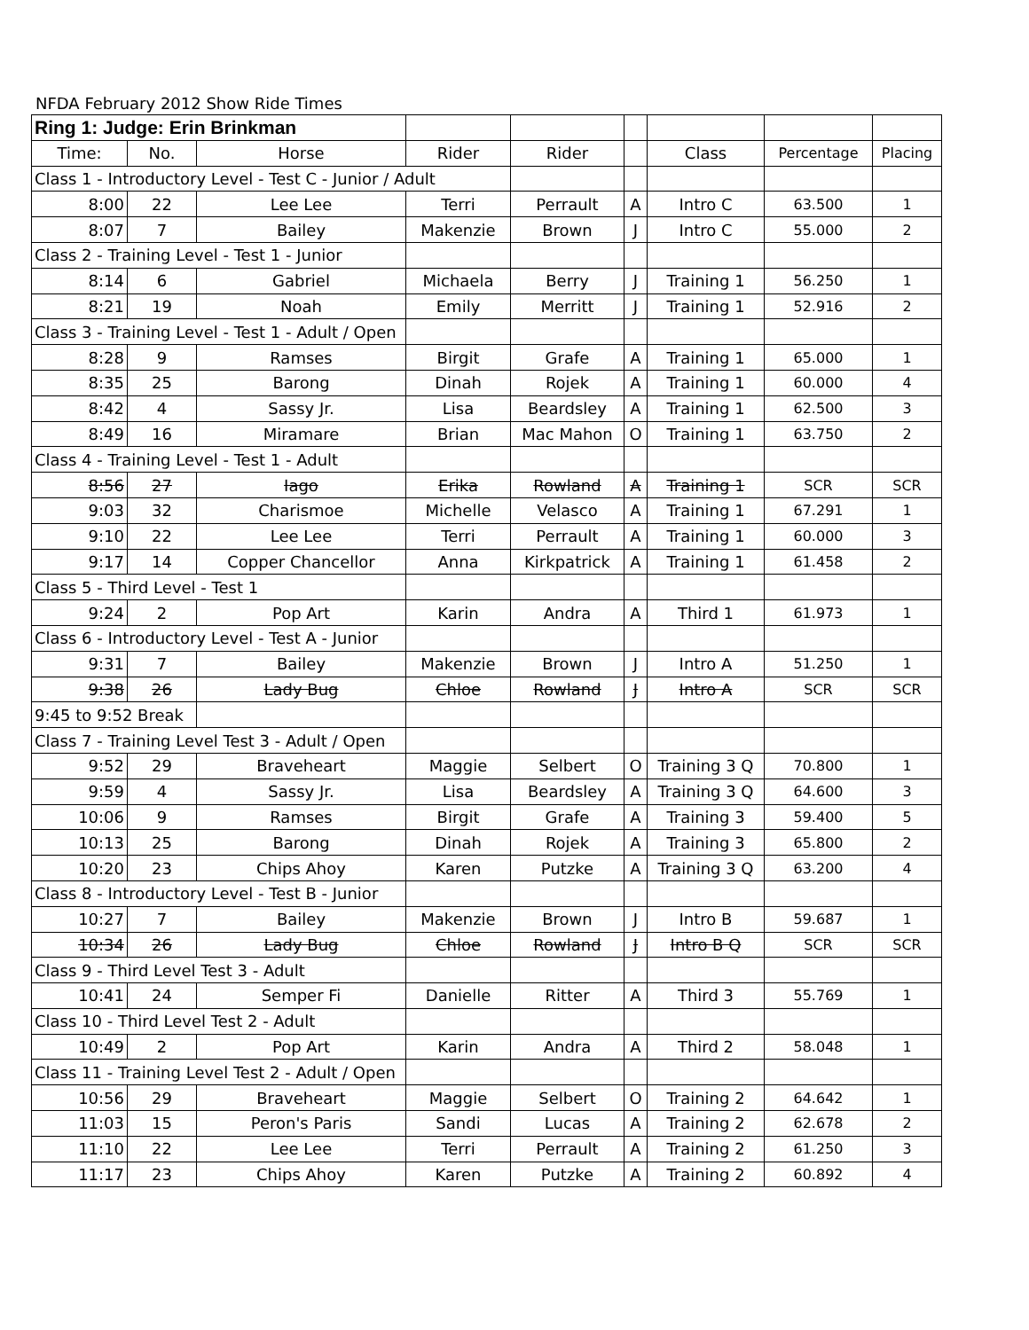NFDA February 2012 Show Ride Times
| Ring 1: Judge: Erin Brinkman | | | | | | | | |
| Time: | No. | Horse | Rider | Rider | | Class | Percentage | Placing |
| Class 1 - Introductory Level - Test C - Junior / Adult | | | | | | | | |
| 8:00 | 22 | Lee Lee | Terri | Perrault | A | Intro C | 63.500 | 1 |
| 8:07 | 7 | Bailey | Makenzie | Brown | J | Intro C | 55.000 | 2 |
| Class 2 - Training Level - Test 1 - Junior | | | | | | | | |
| 8:14 | 6 | Gabriel | Michaela | Berry | J | Training 1 | 56.250 | 1 |
| 8:21 | 19 | Noah | Emily | Merritt | J | Training 1 | 52.916 | 2 |
| Class 3 - Training Level - Test 1 - Adult / Open | | | | | | | | |
| 8:28 | 9 | Ramses | Birgit | Grafe | A | Training 1 | 65.000 | 1 |
| 8:35 | 25 | Barong | Dinah | Rojek | A | Training 1 | 60.000 | 4 |
| 8:42 | 4 | Sassy Jr. | Lisa | Beardsley | A | Training 1 | 62.500 | 3 |
| 8:49 | 16 | Miramare | Brian | Mac Mahon | O | Training 1 | 63.750 | 2 |
| Class 4 - Training Level - Test 1 - Adult | | | | | | | | |
| 8:56 | 27 | Iago | Erika | Rowland | A | Training 1 | SCR | SCR |
| 9:03 | 32 | Charismoe | Michelle | Velasco | A | Training 1 | 67.291 | 1 |
| 9:10 | 22 | Lee Lee | Terri | Perrault | A | Training 1 | 60.000 | 3 |
| 9:17 | 14 | Copper Chancellor | Anna | Kirkpatrick | A | Training 1 | 61.458 | 2 |
| Class 5 - Third Level - Test 1 | | | | | | | | |
| 9:24 | 2 | Pop Art | Karin | Andra | A | Third 1 | 61.973 | 1 |
| Class 6 - Introductory Level - Test A - Junior | | | | | | | | |
| 9:31 | 7 | Bailey | Makenzie | Brown | J | Intro A | 51.250 | 1 |
| 9:38 | 26 | Lady Bug | Chloe | Rowland | J | Intro A | SCR | SCR |
| 9:45 to 9:52 Break | | | | | | | | |
| Class 7 - Training Level Test 3 - Adult / Open | | | | | | | | |
| 9:52 | 29 | Braveheart | Maggie | Selbert | O | Training 3 Q | 70.800 | 1 |
| 9:59 | 4 | Sassy Jr. | Lisa | Beardsley | A | Training 3 Q | 64.600 | 3 |
| 10:06 | 9 | Ramses | Birgit | Grafe | A | Training 3 | 59.400 | 5 |
| 10:13 | 25 | Barong | Dinah | Rojek | A | Training 3 | 65.800 | 2 |
| 10:20 | 23 | Chips Ahoy | Karen | Putzke | A | Training 3 Q | 63.200 | 4 |
| Class 8 - Introductory Level - Test B - Junior | | | | | | | | |
| 10:27 | 7 | Bailey | Makenzie | Brown | J | Intro B | 59.687 | 1 |
| 10:34 | 26 | Lady Bug | Chloe | Rowland | J | Intro B Q | SCR | SCR |
| Class 9 - Third Level Test 3 - Adult | | | | | | | | |
| 10:41 | 24 | Semper Fi | Danielle | Ritter | A | Third 3 | 55.769 | 1 |
| Class 10 - Third Level Test 2 - Adult | | | | | | | | |
| 10:49 | 2 | Pop Art | Karin | Andra | A | Third 2 | 58.048 | 1 |
| Class 11 - Training Level Test 2 - Adult / Open | | | | | | | | |
| 10:56 | 29 | Braveheart | Maggie | Selbert | O | Training 2 | 64.642 | 1 |
| 11:03 | 15 | Peron's Paris | Sandi | Lucas | A | Training 2 | 62.678 | 2 |
| 11:10 | 22 | Lee Lee | Terri | Perrault | A | Training 2 | 61.250 | 3 |
| 11:17 | 23 | Chips Ahoy | Karen | Putzke | A | Training 2 | 60.892 | 4 |